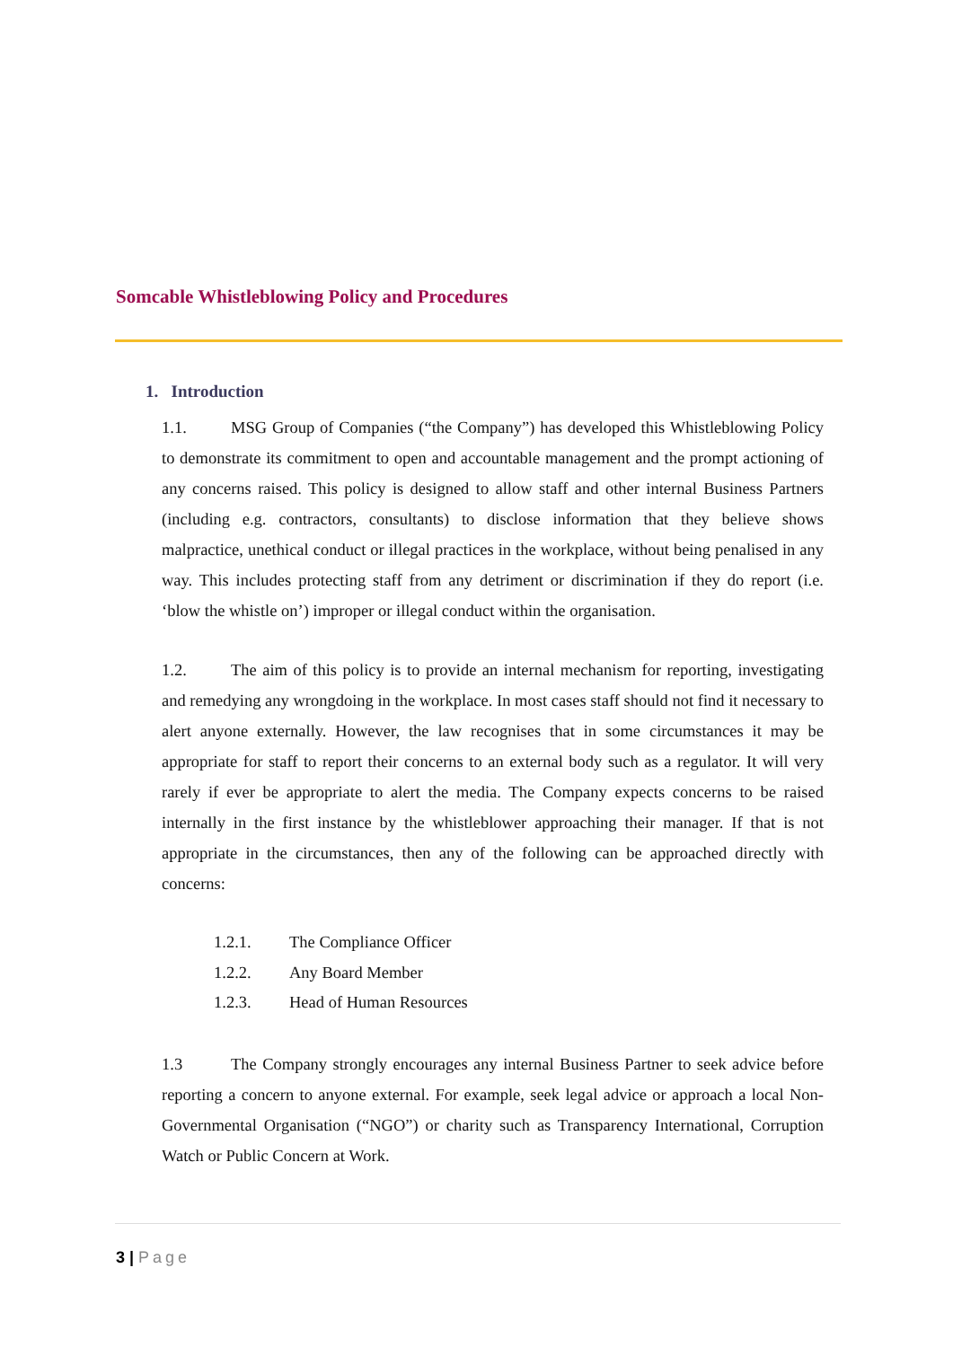Somcable Whistleblowing Policy and Procedures
1. Introduction
1.1. MSG Group of Companies (“the Company”) has developed this Whistleblowing Policy to demonstrate its commitment to open and accountable management and the prompt actioning of any concerns raised. This policy is designed to allow staff and other internal Business Partners (including e.g. contractors, consultants) to disclose information that they believe shows malpractice, unethical conduct or illegal practices in the workplace, without being penalised in any way. This includes protecting staff from any detriment or discrimination if they do report (i.e. ‘blow the whistle on’) improper or illegal conduct within the organisation.
1.2. The aim of this policy is to provide an internal mechanism for reporting, investigating and remedying any wrongdoing in the workplace. In most cases staff should not find it necessary to alert anyone externally. However, the law recognises that in some circumstances it may be appropriate for staff to report their concerns to an external body such as a regulator. It will very rarely if ever be appropriate to alert the media. The Company expects concerns to be raised internally in the first instance by the whistleblower approaching their manager. If that is not appropriate in the circumstances, then any of the following can be approached directly with concerns:
1.2.1. The Compliance Officer
1.2.2. Any Board Member
1.2.3. Head of Human Resources
1.3 The Company strongly encourages any internal Business Partner to seek advice before reporting a concern to anyone external. For example, seek legal advice or approach a local Non-Governmental Organisation (“NGO”) or charity such as Transparency International, Corruption Watch or Public Concern at Work.
3 | Page